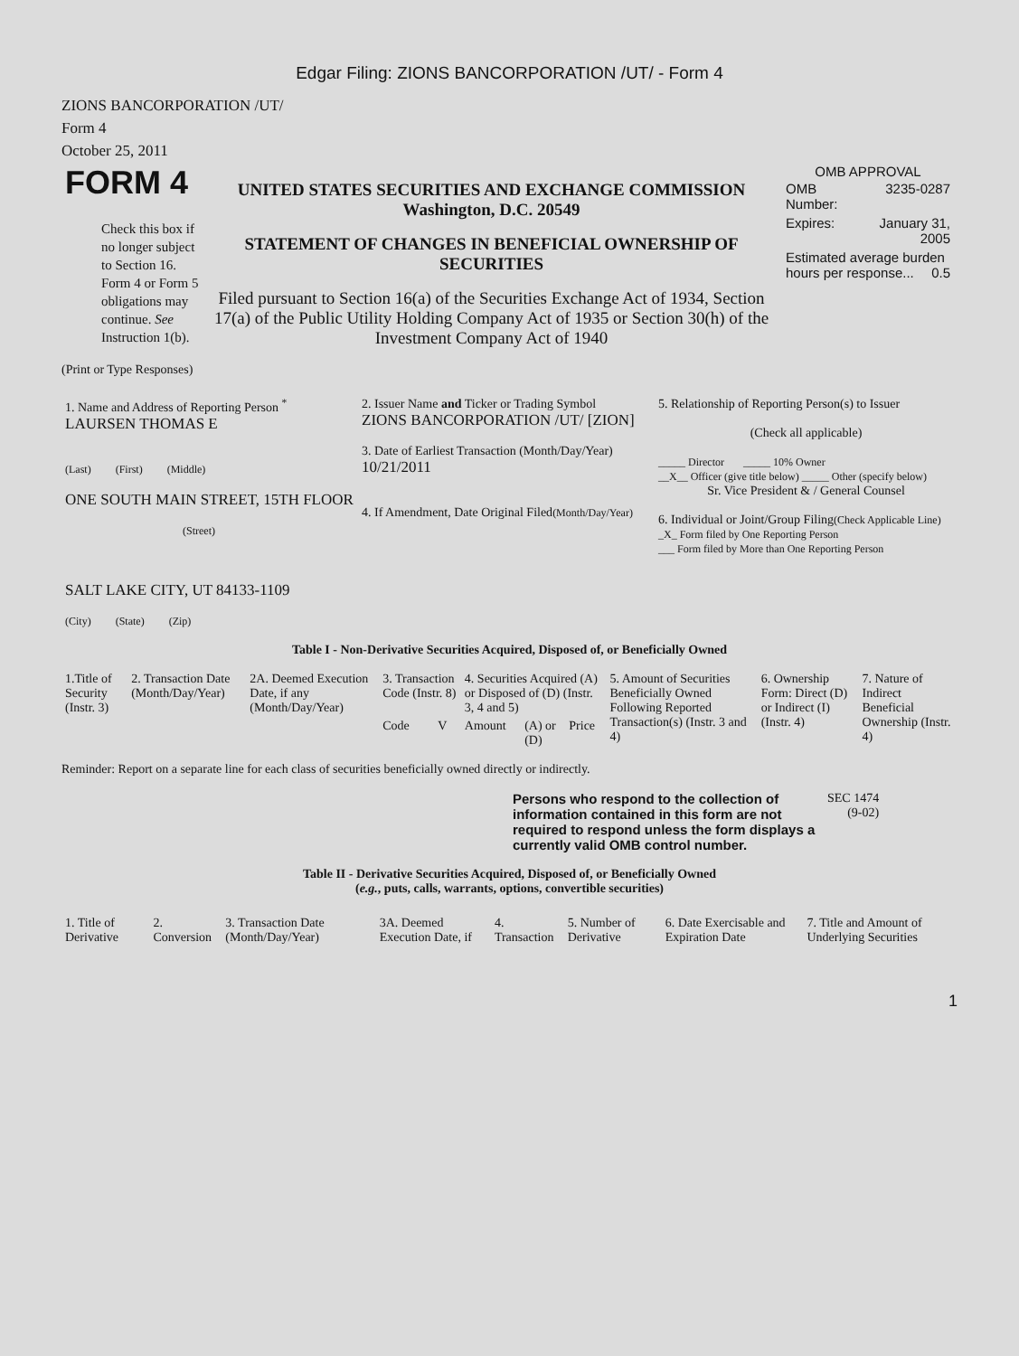Edgar Filing: ZIONS BANCORPORATION /UT/ - Form 4
ZIONS BANCORPORATION /UT/
Form 4
October 25, 2011
| FORM 4 Check this box if no longer subject to Section 16. Form 4 or Form 5 obligations may continue. See Instruction 1(b). | UNITED STATES SECURITIES AND EXCHANGE COMMISSION Washington, D.C. 20549 STATEMENT OF CHANGES IN BENEFICIAL OWNERSHIP OF SECURITIES Filed pursuant to Section 16(a) of the Securities Exchange Act of 1934, Section 17(a) of the Public Utility Holding Company Act of 1935 or Section 30(h) of the Investment Company Act of 1940 | OMB APPROVAL / OMB Number: / 3235-0287 / / Expires: / January 31, 2005 / / Estimated average burden hours per response... 0.5 / / |
(Print or Type Responses)
| 1. Name and Address of Reporting Person <sup>*</sup> LAURSEN THOMAS E (Last) (First) (Middle) ONE SOUTH MAIN STREET, 15TH FLOOR (Street) SALT LAKE CITY, UT 84133-1109 (City) (State) (Zip) | 2. Issuer Name and Ticker or Trading Symbol ZIONS BANCORPORATION /UT/ [ZION] 3. Date of Earliest Transaction (Month/Day/Year) 10/21/2011 4. If Amendment, Date Original Filed (Month/Day/Year) | 5. Relationship of Reporting Person(s) to Issuer (Check all applicable) _____ Director _____ 10% Owner __X__ Officer (give title below) _____ Other (specify below) Sr. Vice President & / General Counsel 6. Individual or Joint/Group Filing (Check Applicable Line) _X_ Form filed by One Reporting Person ___ Form filed by More than One Reporting Person |
Table I - Non-Derivative Securities Acquired, Disposed of, or Beneficially Owned
| 1.Title of Security (Instr. 3) | 2. Transaction Date (Month/Day/Year) | 2A. Deemed Execution Date, if any (Month/Day/Year) | 3. Transaction Code (Instr. 8) | | 4. Securities Acquired (A) or Disposed of (D) (Instr. 3, 4 and 5) | | | 5. Amount of Securities Beneficially Owned Following Reported Transaction(s) (Instr. 3 and 4) | 6. Ownership Form: Direct (D) or Indirect (I) (Instr. 4) | 7. Nature of Indirect Beneficial Ownership (Instr. 4) |
| --- | --- | --- | --- | --- | --- | --- | --- | --- | --- | --- |
| | | | Code | V | Amount | (A) or (D) | Price | | | |
Reminder: Report on a separate line for each class of securities beneficially owned directly or indirectly.
| Persons who respond to the collection of information contained in this form are not required to respond unless the form displays a currently valid OMB control number. | SEC 1474 (9-02) |
Table II - Derivative Securities Acquired, Disposed of, or Beneficially Owned
(e.g., puts, calls, warrants, options, convertible securities)
| 1. Title of Derivative | 2. Conversion | 3. Transaction Date (Month/Day/Year) | 3A. Deemed Execution Date, if | 4. Transaction | 5. Number of Derivative | 6. Date Exercisable and Expiration Date | 7. Title and Amount of Underlying Securities |
| --- | --- | --- | --- | --- | --- | --- | --- |
1